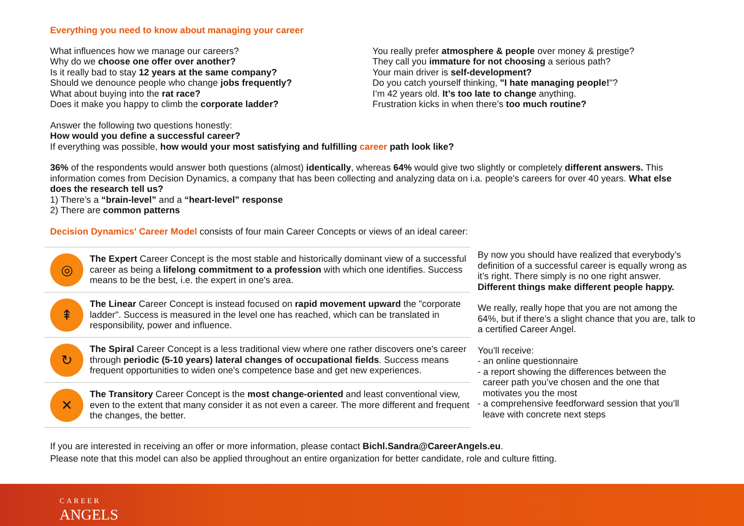Everything you need to know about managing your career
What influences how we manage our careers?
Why do we choose one offer over another?
Is it really bad to stay 12 years at the same company?
Should we denounce people who change jobs frequently?
What about buying into the rat race?
Does it make you happy to climb the corporate ladder?
You really prefer atmosphere & people over money & prestige?
They call you immature for not choosing a serious path?
Your main driver is self-development?
Do you catch yourself thinking, "I hate managing people!"?
I’m 42 years old. It’s too late to change anything.
Frustration kicks in when there’s too much routine?
Answer the following two questions honestly:
How would you define a successful career?
If everything was possible, how would your most satisfying and fulfilling career path look like?
36% of the respondents would answer both questions (almost) identically, whereas 64% would give two slightly or completely different answers. This information comes from Decision Dynamics, a company that has been collecting and analyzing data on i.a. people's careers for over 40 years. What else does the research tell us?
1) There’s a “brain-level” and a “heart-level” response
2) There are common patterns
Decision Dynamics' Career Model consists of four main Career Concepts or views of an ideal career:
◎
The Expert Career Concept is the most stable and historically dominant view of a successful career as being a lifelong commitment to a profession with which one identifies. Success means to be the best, i.e. the expert in one's area.
⇞
The Linear Career Concept is instead focused on rapid movement upward the "corporate ladder". Success is measured in the level one has reached, which can be translated in responsibility, power and influence.
↻
The Spiral Career Concept is a less traditional view where one rather discovers one's career through periodic (5-10 years) lateral changes of occupational fields. Success means frequent opportunities to widen one's competence base and get new experiences.
✕
The Transitory Career Concept is the most change-oriented and least conventional view, even to the extent that many consider it as not even a career. The more different and frequent the changes, the better.
By now you should have realized that everybody’s definition of a successful career is equally wrong as it’s right. There simply is no one right answer.
Different things make different people happy.
We really, really hope that you are not among the 64%, but if there’s a slight chance that you are, talk to a certified Career Angel.
You’ll receive:
- an online questionnaire
- a report showing the differences between the
career path you’ve chosen and the one that
motivates you the most
- a comprehensive feedforward session that you’ll
leave with concrete next steps
If you are interested in receiving an offer or more information, please contact Bichl.Sandra@CareerAngels.eu.
Please note that this model can also be applied throughout an entire organization for better candidate, role and culture fitting.
CAREER
ANGELS